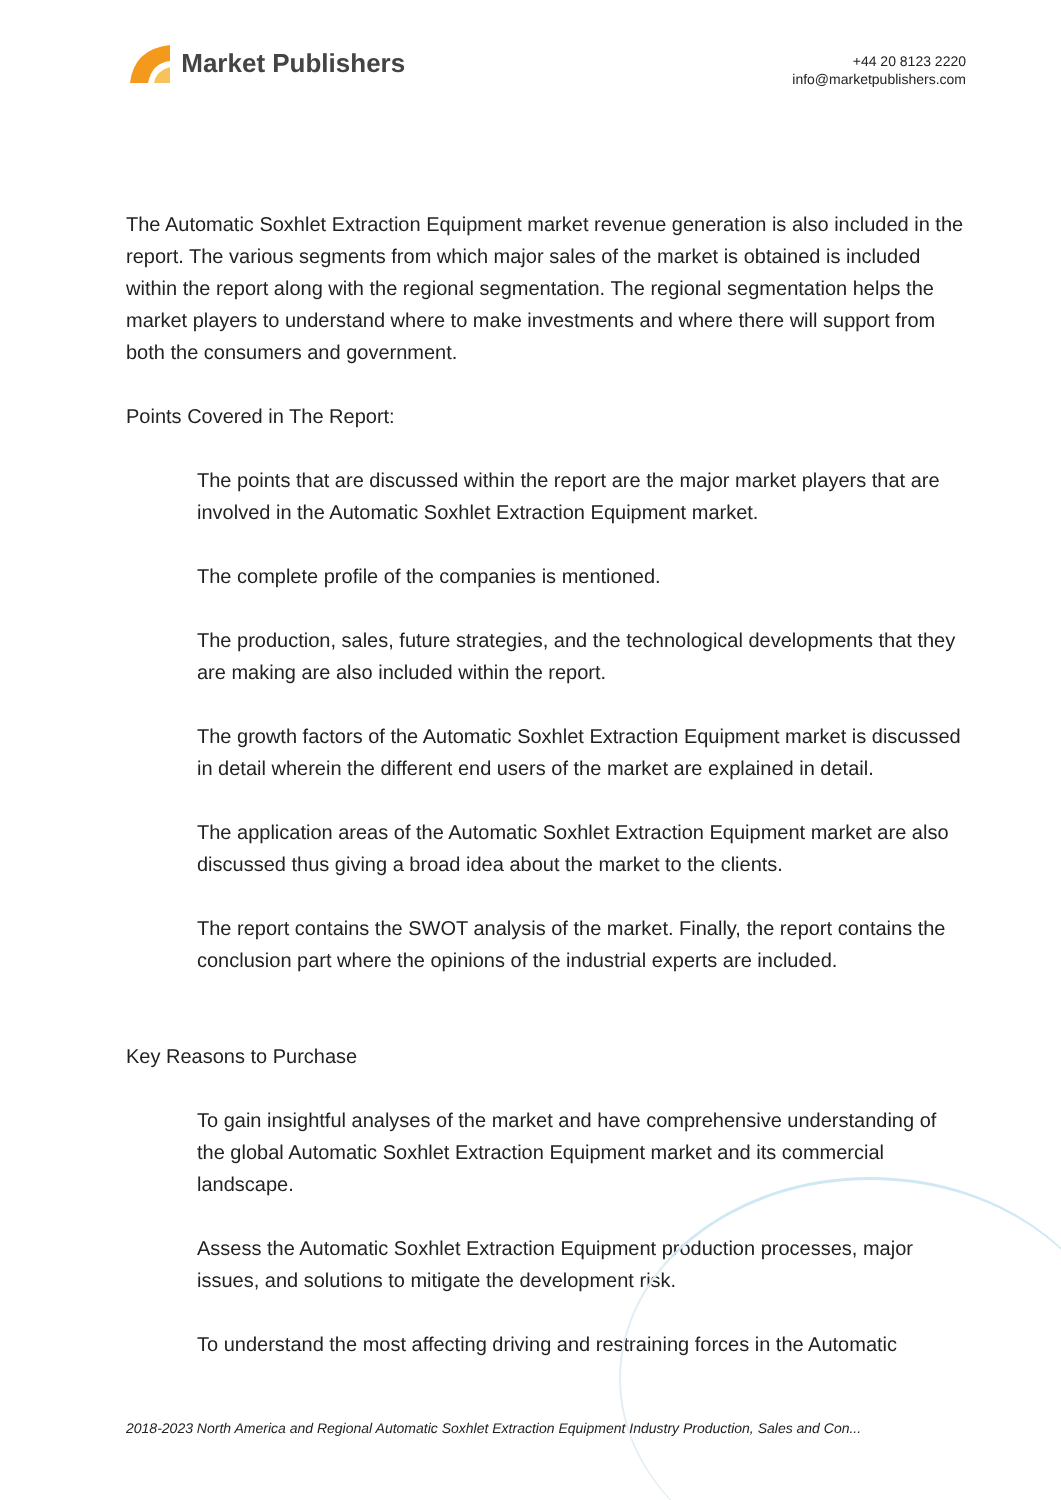Market Publishers
+44 20 8123 2220
info@marketpublishers.com
The Automatic Soxhlet Extraction Equipment market revenue generation is also included in the report. The various segments from which major sales of the market is obtained is included within the report along with the regional segmentation. The regional segmentation helps the market players to understand where to make investments and where there will support from both the consumers and government.
Points Covered in The Report:
The points that are discussed within the report are the major market players that are involved in the Automatic Soxhlet Extraction Equipment market.
The complete profile of the companies is mentioned.
The production, sales, future strategies, and the technological developments that they are making are also included within the report.
The growth factors of the Automatic Soxhlet Extraction Equipment market is discussed in detail wherein the different end users of the market are explained in detail.
The application areas of the Automatic Soxhlet Extraction Equipment market are also discussed thus giving a broad idea about the market to the clients.
The report contains the SWOT analysis of the market. Finally, the report contains the conclusion part where the opinions of the industrial experts are included.
Key Reasons to Purchase
To gain insightful analyses of the market and have comprehensive understanding of the global Automatic Soxhlet Extraction Equipment market and its commercial landscape.
Assess the Automatic Soxhlet Extraction Equipment production processes, major issues, and solutions to mitigate the development risk.
To understand the most affecting driving and restraining forces in the Automatic
2018-2023 North America and Regional Automatic Soxhlet Extraction Equipment Industry Production, Sales and Con...